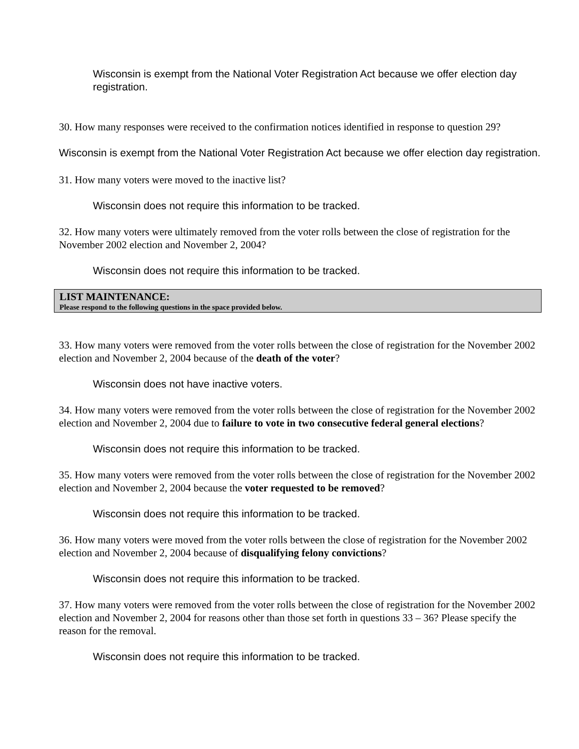Wisconsin is exempt from the National Voter Registration Act because we offer election day registration.
30. How many responses were received to the confirmation notices identified in response to question 29?
Wisconsin is exempt from the National Voter Registration Act because we offer election day registration.
31. How many voters were moved to the inactive list?
Wisconsin does not require this information to be tracked.
32. How many voters were ultimately removed from the voter rolls between the close of registration for the November 2002 election and November 2, 2004?
Wisconsin does not require this information to be tracked.
LIST MAINTENANCE:
Please respond to the following questions in the space provided below.
33. How many voters were removed from the voter rolls between the close of registration for the November 2002 election and November 2, 2004 because of the death of the voter?
Wisconsin does not have inactive voters.
34. How many voters were removed from the voter rolls between the close of registration for the November 2002 election and November 2, 2004 due to failure to vote in two consecutive federal general elections?
Wisconsin does not require this information to be tracked.
35. How many voters were removed from the voter rolls between the close of registration for the November 2002 election and November 2, 2004 because the voter requested to be removed?
Wisconsin does not require this information to be tracked.
36. How many voters were moved from the voter rolls between the close of registration for the November 2002 election and November 2, 2004 because of disqualifying felony convictions?
Wisconsin does not require this information to be tracked.
37. How many voters were removed from the voter rolls between the close of registration for the November 2002 election and November 2, 2004 for reasons other than those set forth in questions 33 – 36? Please specify the reason for the removal.
Wisconsin does not require this information to be tracked.